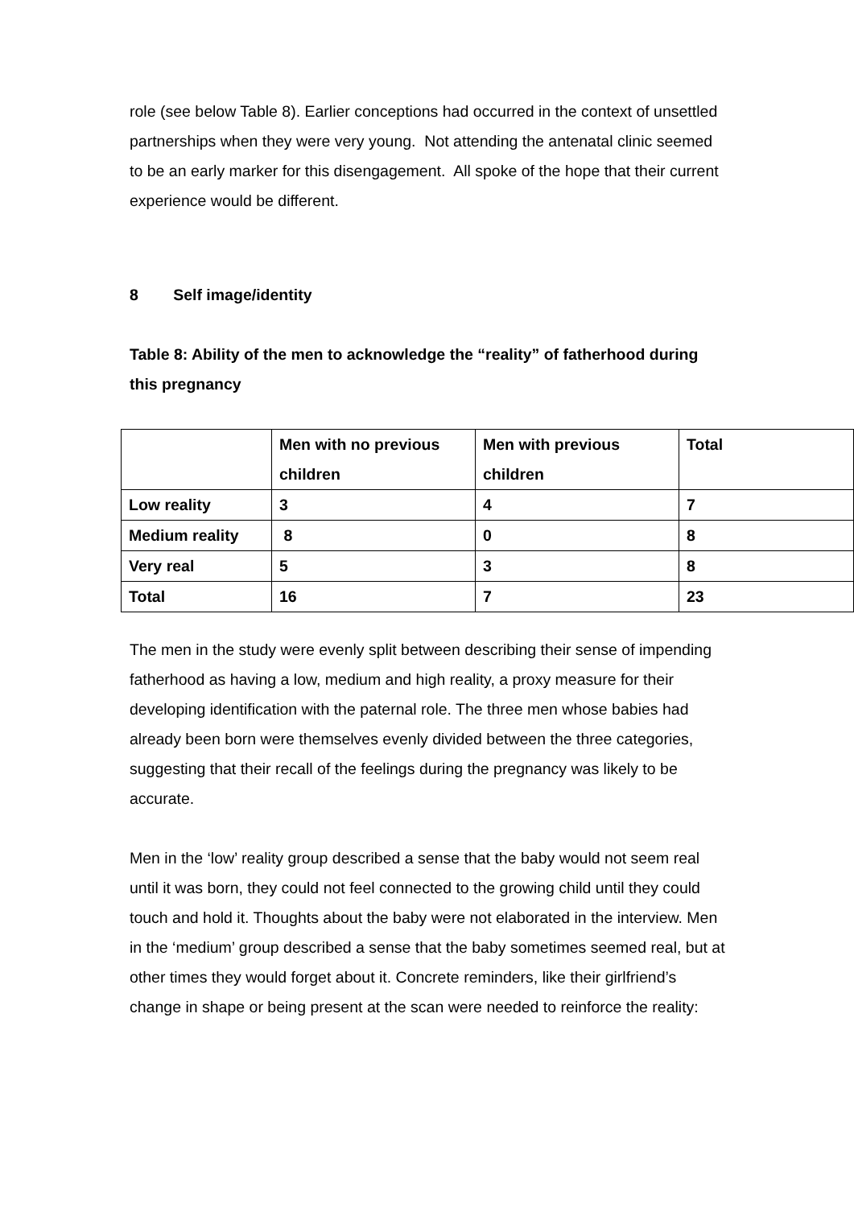role (see below Table 8). Earlier conceptions had occurred in the context of unsettled partnerships when they were very young. Not attending the antenatal clinic seemed to be an early marker for this disengagement. All spoke of the hope that their current experience would be different.
8 Self image/identity
Table 8: Ability of the men to acknowledge the “reality” of fatherhood during this pregnancy
| | Men with no previous children | Men with previous children | Total |
| Low reality | 3 | 4 | 7 |
| Medium reality | 8 | 0 | 8 |
| Very real | 5 | 3 | 8 |
| Total | 16 | 7 | 23 |
The men in the study were evenly split between describing their sense of impending fatherhood as having a low, medium and high reality, a proxy measure for their developing identification with the paternal role. The three men whose babies had already been born were themselves evenly divided between the three categories, suggesting that their recall of the feelings during the pregnancy was likely to be accurate.
Men in the ‘low’ reality group described a sense that the baby would not seem real until it was born, they could not feel connected to the growing child until they could touch and hold it. Thoughts about the baby were not elaborated in the interview. Men in the ‘medium’ group described a sense that the baby sometimes seemed real, but at other times they would forget about it. Concrete reminders, like their girlfriend’s change in shape or being present at the scan were needed to reinforce the reality: